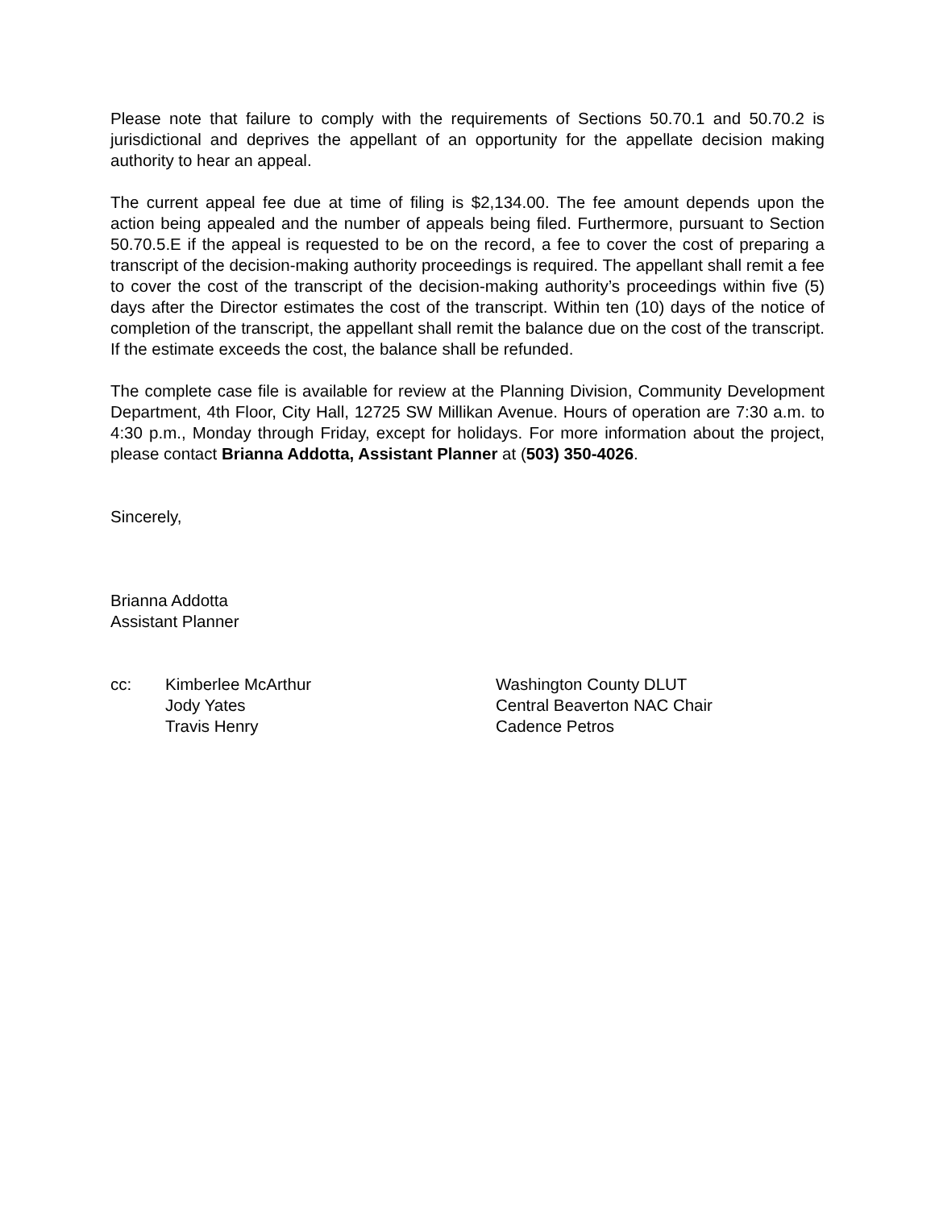Please note that failure to comply with the requirements of Sections 50.70.1 and 50.70.2 is jurisdictional and deprives the appellant of an opportunity for the appellate decision making authority to hear an appeal.
The current appeal fee due at time of filing is $2,134.00. The fee amount depends upon the action being appealed and the number of appeals being filed. Furthermore, pursuant to Section 50.70.5.E if the appeal is requested to be on the record, a fee to cover the cost of preparing a transcript of the decision-making authority proceedings is required. The appellant shall remit a fee to cover the cost of the transcript of the decision-making authority’s proceedings within five (5) days after the Director estimates the cost of the transcript. Within ten (10) days of the notice of completion of the transcript, the appellant shall remit the balance due on the cost of the transcript. If the estimate exceeds the cost, the balance shall be refunded.
The complete case file is available for review at the Planning Division, Community Development Department, 4th Floor, City Hall, 12725 SW Millikan Avenue. Hours of operation are 7:30 a.m. to 4:30 p.m., Monday through Friday, except for holidays. For more information about the project, please contact Brianna Addotta, Assistant Planner at (503) 350-4026.
Sincerely,
Brianna Addotta
Assistant Planner
cc: Kimberlee McArthur
Jody Yates
Travis Henry
Washington County DLUT
Central Beaverton NAC Chair
Cadence Petros